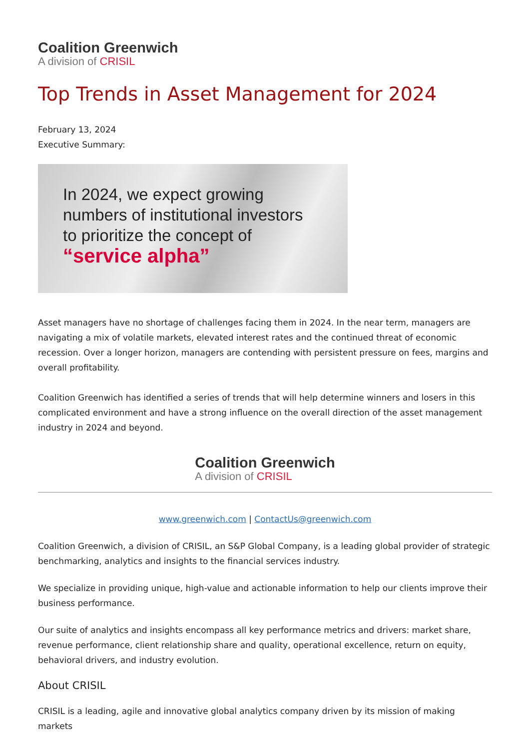Coalition Greenwich
A division of CRISIL
Top Trends in Asset Management for 2024
February 13, 2024
Executive Summary:
In 2024, we expect growing
numbers of institutional investors
to prioritize the concept of
“service alpha”
Asset managers have no shortage of challenges facing them in 2024. In the near term, managers are navigating a mix of volatile markets, elevated interest rates and the continued threat of economic recession. Over a longer horizon, managers are contending with persistent pressure on fees, margins and overall profitability.
Coalition Greenwich has identified a series of trends that will help determine winners and losers in this complicated environment and have a strong influence on the overall direction of the asset management industry in 2024 and beyond.
Coalition Greenwich
A division of CRISIL
www.greenwich.com | ContactUs@greenwich.com
Coalition Greenwich, a division of CRISIL, an S&P Global Company, is a leading global provider of strategic benchmarking, analytics and insights to the financial services industry.
We specialize in providing unique, high-value and actionable information to help our clients improve their business performance.
Our suite of analytics and insights encompass all key performance metrics and drivers: market share, revenue performance, client relationship share and quality, operational excellence, return on equity, behavioral drivers, and industry evolution.
About CRISIL
CRISIL is a leading, agile and innovative global analytics company driven by its mission of making markets